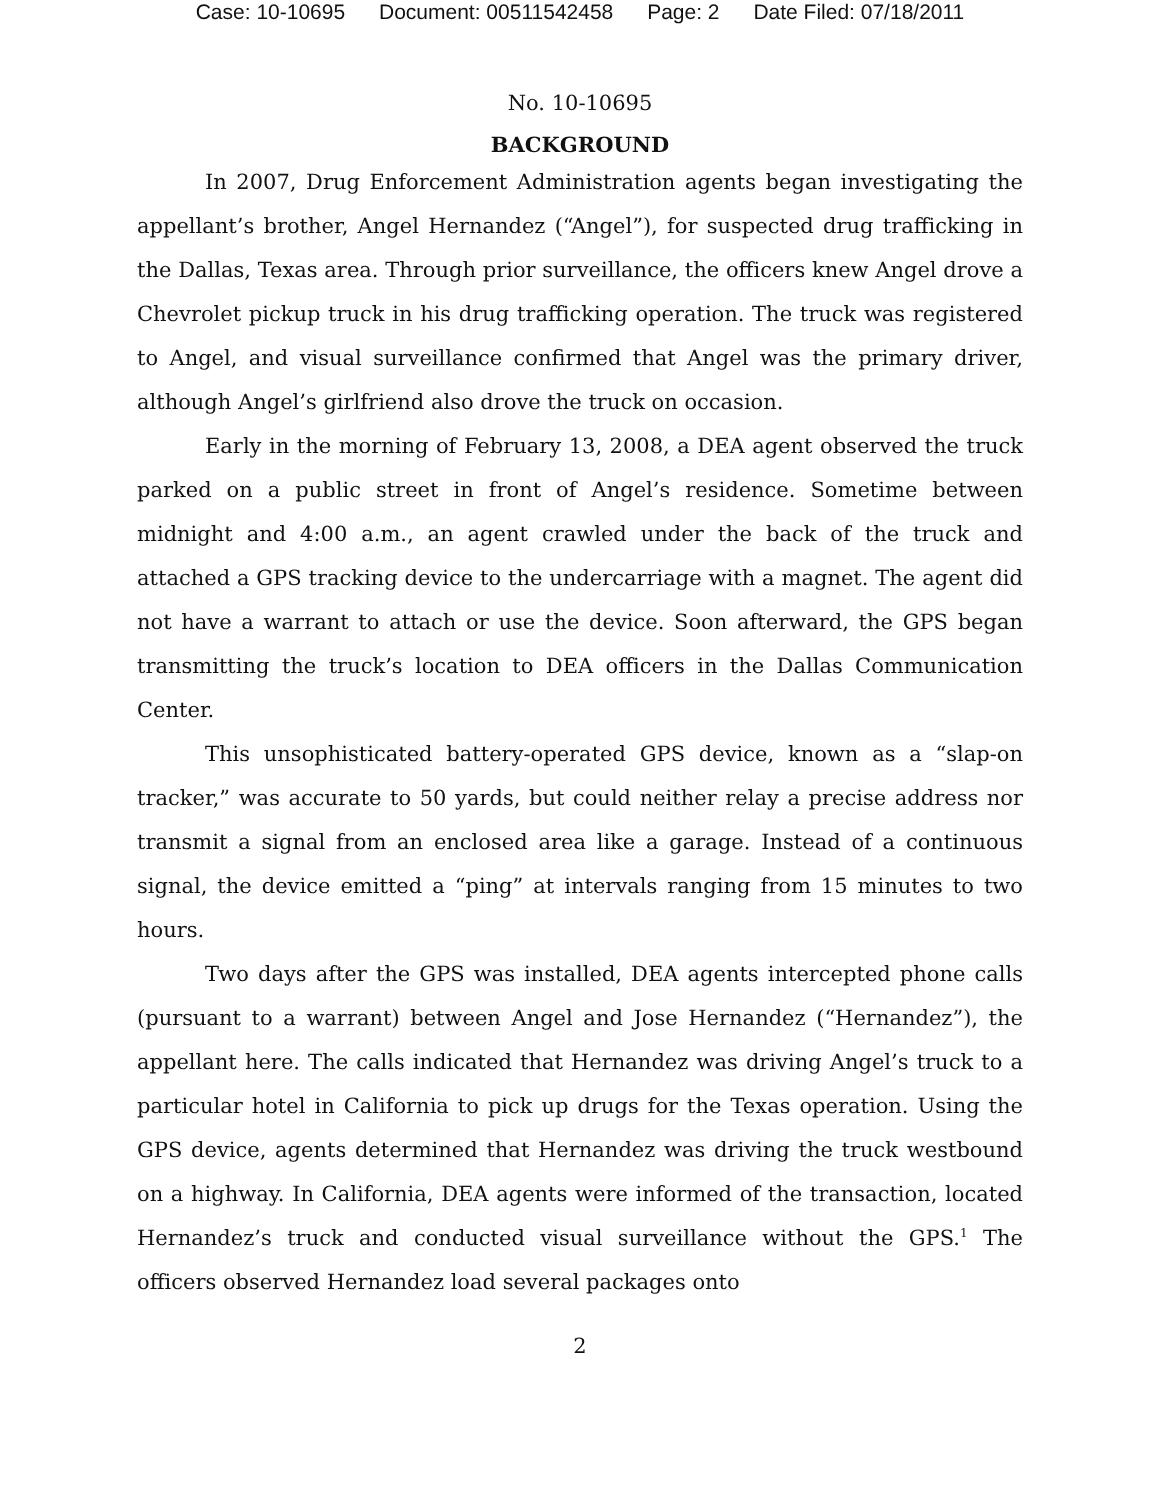Case: 10-10695 Document: 00511542458 Page: 2 Date Filed: 07/18/2011
No. 10-10695
BACKGROUND
In 2007, Drug Enforcement Administration agents began investigating the appellant’s brother, Angel Hernandez (“Angel”), for suspected drug trafficking in the Dallas, Texas area. Through prior surveillance, the officers knew Angel drove a Chevrolet pickup truck in his drug trafficking operation. The truck was registered to Angel, and visual surveillance confirmed that Angel was the primary driver, although Angel’s girlfriend also drove the truck on occasion.
Early in the morning of February 13, 2008, a DEA agent observed the truck parked on a public street in front of Angel’s residence. Sometime between midnight and 4:00 a.m., an agent crawled under the back of the truck and attached a GPS tracking device to the undercarriage with a magnet. The agent did not have a warrant to attach or use the device. Soon afterward, the GPS began transmitting the truck’s location to DEA officers in the Dallas Communication Center.
This unsophisticated battery-operated GPS device, known as a “slap-on tracker,” was accurate to 50 yards, but could neither relay a precise address nor transmit a signal from an enclosed area like a garage. Instead of a continuous signal, the device emitted a “ping” at intervals ranging from 15 minutes to two hours.
Two days after the GPS was installed, DEA agents intercepted phone calls (pursuant to a warrant) between Angel and Jose Hernandez (“Hernandez”), the appellant here. The calls indicated that Hernandez was driving Angel’s truck to a particular hotel in California to pick up drugs for the Texas operation. Using the GPS device, agents determined that Hernandez was driving the truck westbound on a highway. In California, DEA agents were informed of the transaction, located Hernandez’s truck and conducted visual surveillance without the GPS.<sup>1</sup> The officers observed Hernandez load several packages onto
2